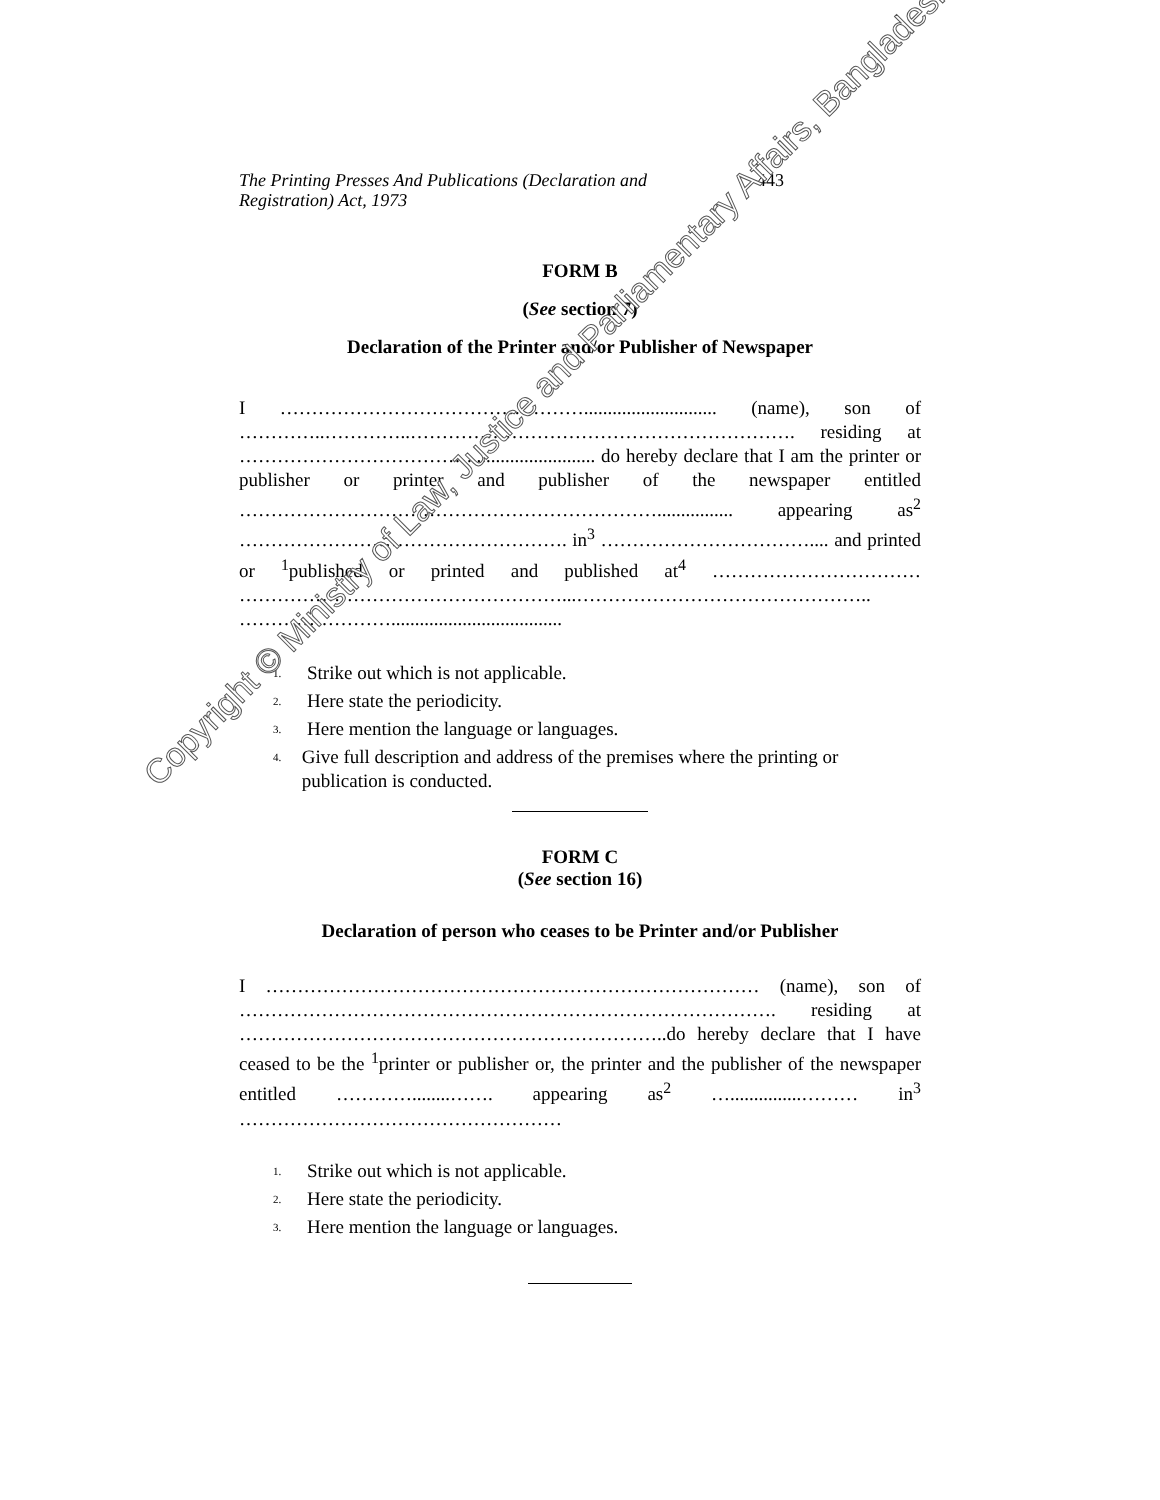The Printing Presses And Publications (Declaration and Registration) Act, 1973
443
FORM B
(See section 7)
Declaration of the Printer and/or Publisher of Newspaper
I …………………………………………............................ (name), son of …………..…………..……………………………………………………. residing at ………………………………........................... do hereby declare that I am the printer or publisher or printer and publisher of the newspaper entitled …………………………………………………………................ appearing as<sup>2</sup> ……………………………………………. in<sup>3</sup> …………………………….... and printed or <sup>1</sup>published or printed and published at<sup>4</sup> …………………………… ……………………………………………...……………………………………….. ……………………....................................
<sup>1.</sup> Strike out which is not applicable.
<sup>2.</sup> Here state the periodicity.
<sup>3.</sup> Here mention the language or languages.
<sup>4.</sup> Give full description and address of the premises where the printing or publication is conducted.
FORM C
(See section 16)
Declaration of person who ceases to be Printer and/or Publisher
I …………………………………………………………………… (name), son of …………………………………………………………………………. residing at …………………………………………………………..do hereby declare that I have ceased to be the <sup>1</sup>printer or publisher or, the printer and the publisher of the newspaper entitled …………........……. appearing as<sup>2</sup> …...............……… in<sup>3</sup> ……………………………………………
<sup>1.</sup> Strike out which is not applicable.
<sup>2.</sup> Here state the periodicity.
<sup>3.</sup> Here mention the language or languages.
Copyright © Ministry of Law, Justice and Parliamentary Affairs, Bangladesh.